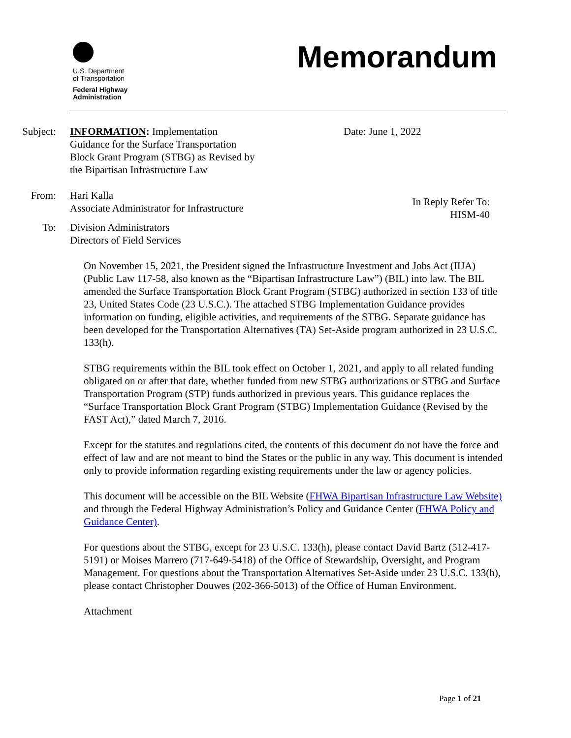U.S. Department
of Transportation
Federal Highway
Administration
Memorandum
Subject: INFORMATION: Implementation
Guidance for the Surface Transportation
Block Grant Program (STBG) as Revised by
the Bipartisan Infrastructure Law
Date: June 1, 2022
From: Hari Kalla
Associate Administrator for Infrastructure
In Reply Refer To:
HISM-40
To: Division Administrators
Directors of Field Services
On November 15, 2021, the President signed the Infrastructure Investment and Jobs Act (IIJA) (Public Law 117-58, also known as the “Bipartisan Infrastructure Law”) (BIL) into law. The BIL amended the Surface Transportation Block Grant Program (STBG) authorized in section 133 of title 23, United States Code (23 U.S.C.). The attached STBG Implementation Guidance provides information on funding, eligible activities, and requirements of the STBG. Separate guidance has been developed for the Transportation Alternatives (TA) Set-Aside program authorized in 23 U.S.C. 133(h).
STBG requirements within the BIL took effect on October 1, 2021, and apply to all related funding obligated on or after that date, whether funded from new STBG authorizations or STBG and Surface Transportation Program (STP) funds authorized in previous years. This guidance replaces the “Surface Transportation Block Grant Program (STBG) Implementation Guidance (Revised by the FAST Act),” dated March 7, 2016.
Except for the statutes and regulations cited, the contents of this document do not have the force and effect of law and are not meant to bind the States or the public in any way. This document is intended only to provide information regarding existing requirements under the law or agency policies.
This document will be accessible on the BIL Website (FHWA Bipartisan Infrastructure Law Website) and through the Federal Highway Administration’s Policy and Guidance Center (FHWA Policy and Guidance Center).
For questions about the STBG, except for 23 U.S.C. 133(h), please contact David Bartz (512-417-5191) or Moises Marrero (717-649-5418) of the Office of Stewardship, Oversight, and Program Management. For questions about the Transportation Alternatives Set-Aside under 23 U.S.C. 133(h), please contact Christopher Douwes (202-366-5013) of the Office of Human Environment.
Attachment
Page 1 of 21